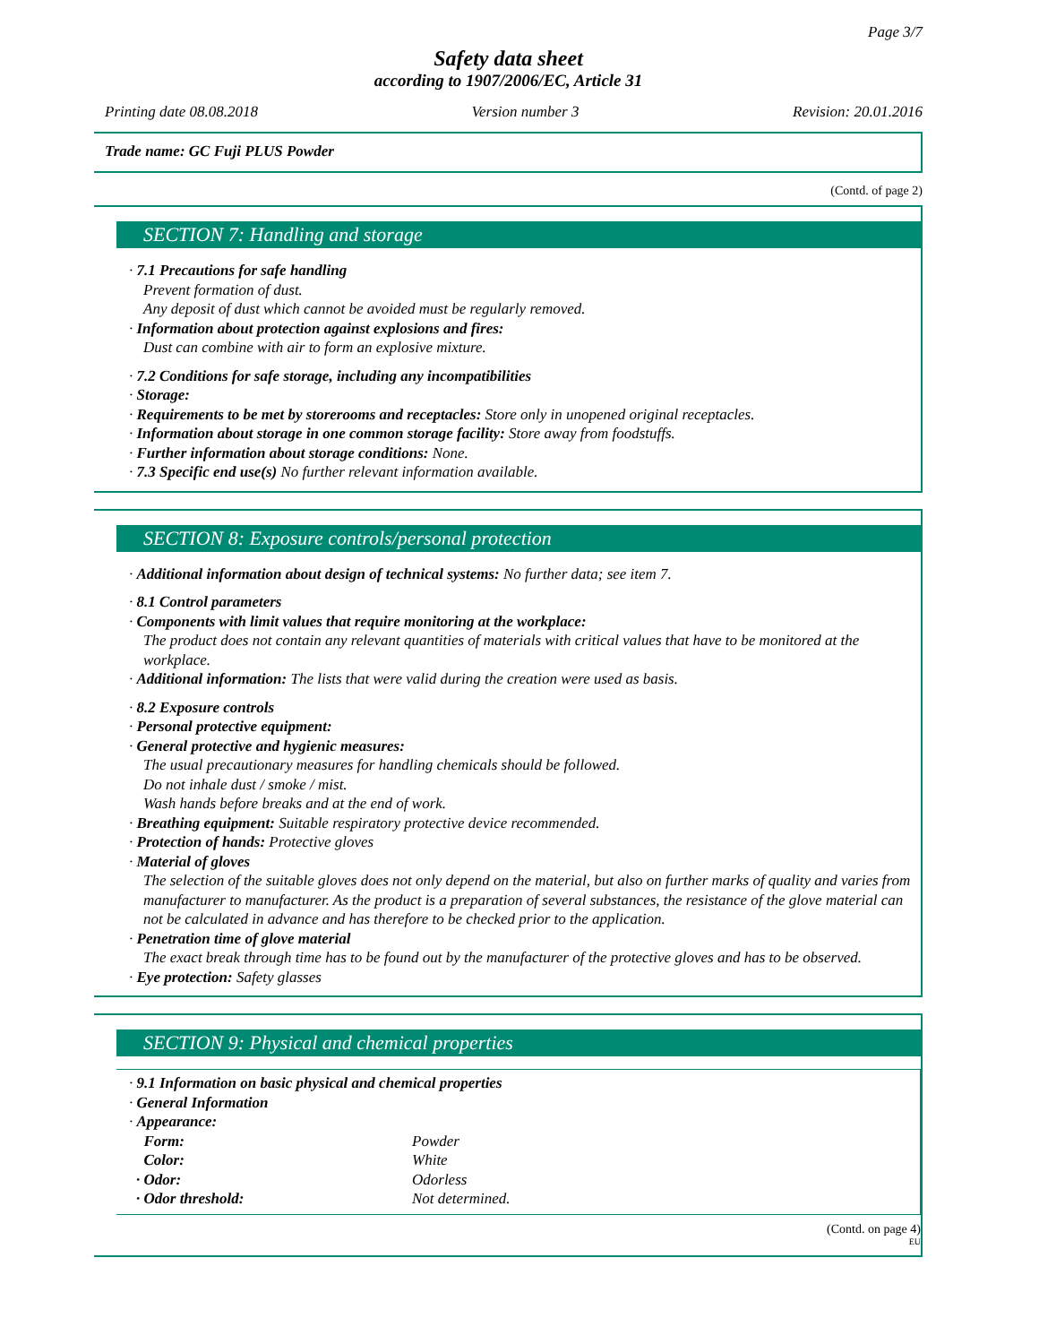Page 3/7
Safety data sheet
according to 1907/2006/EC, Article 31
Printing date 08.08.2018 Version number 3 Revision: 20.01.2016
Trade name: GC Fuji PLUS Powder
(Contd. of page 2)
SECTION 7: Handling and storage
· 7.1 Precautions for safe handling
Prevent formation of dust.
Any deposit of dust which cannot be avoided must be regularly removed.
· Information about protection against explosions and fires:
Dust can combine with air to form an explosive mixture.
· 7.2 Conditions for safe storage, including any incompatibilities
· Storage:
· Requirements to be met by storerooms and receptacles: Store only in unopened original receptacles.
· Information about storage in one common storage facility: Store away from foodstuffs.
· Further information about storage conditions: None.
· 7.3 Specific end use(s) No further relevant information available.
SECTION 8: Exposure controls/personal protection
· Additional information about design of technical systems: No further data; see item 7.
· 8.1 Control parameters
· Components with limit values that require monitoring at the workplace:
The product does not contain any relevant quantities of materials with critical values that have to be monitored at the workplace.
· Additional information: The lists that were valid during the creation were used as basis.
· 8.2 Exposure controls
· Personal protective equipment:
· General protective and hygienic measures:
The usual precautionary measures for handling chemicals should be followed.
Do not inhale dust / smoke / mist.
Wash hands before breaks and at the end of work.
· Breathing equipment: Suitable respiratory protective device recommended.
· Protection of hands: Protective gloves
· Material of gloves
The selection of the suitable gloves does not only depend on the material, but also on further marks of quality and varies from manufacturer to manufacturer. As the product is a preparation of several substances, the resistance of the glove material can not be calculated in advance and has therefore to be checked prior to the application.
· Penetration time of glove material
The exact break through time has to be found out by the manufacturer of the protective gloves and has to be observed.
· Eye protection: Safety glasses
SECTION 9: Physical and chemical properties
· 9.1 Information on basic physical and chemical properties
· General Information
· Appearance:
| Form: | Powder |
| Color: | White |
| · Odor: | Odorless |
| · Odor threshold: | Not determined. |
(Contd. on page 4)
EU